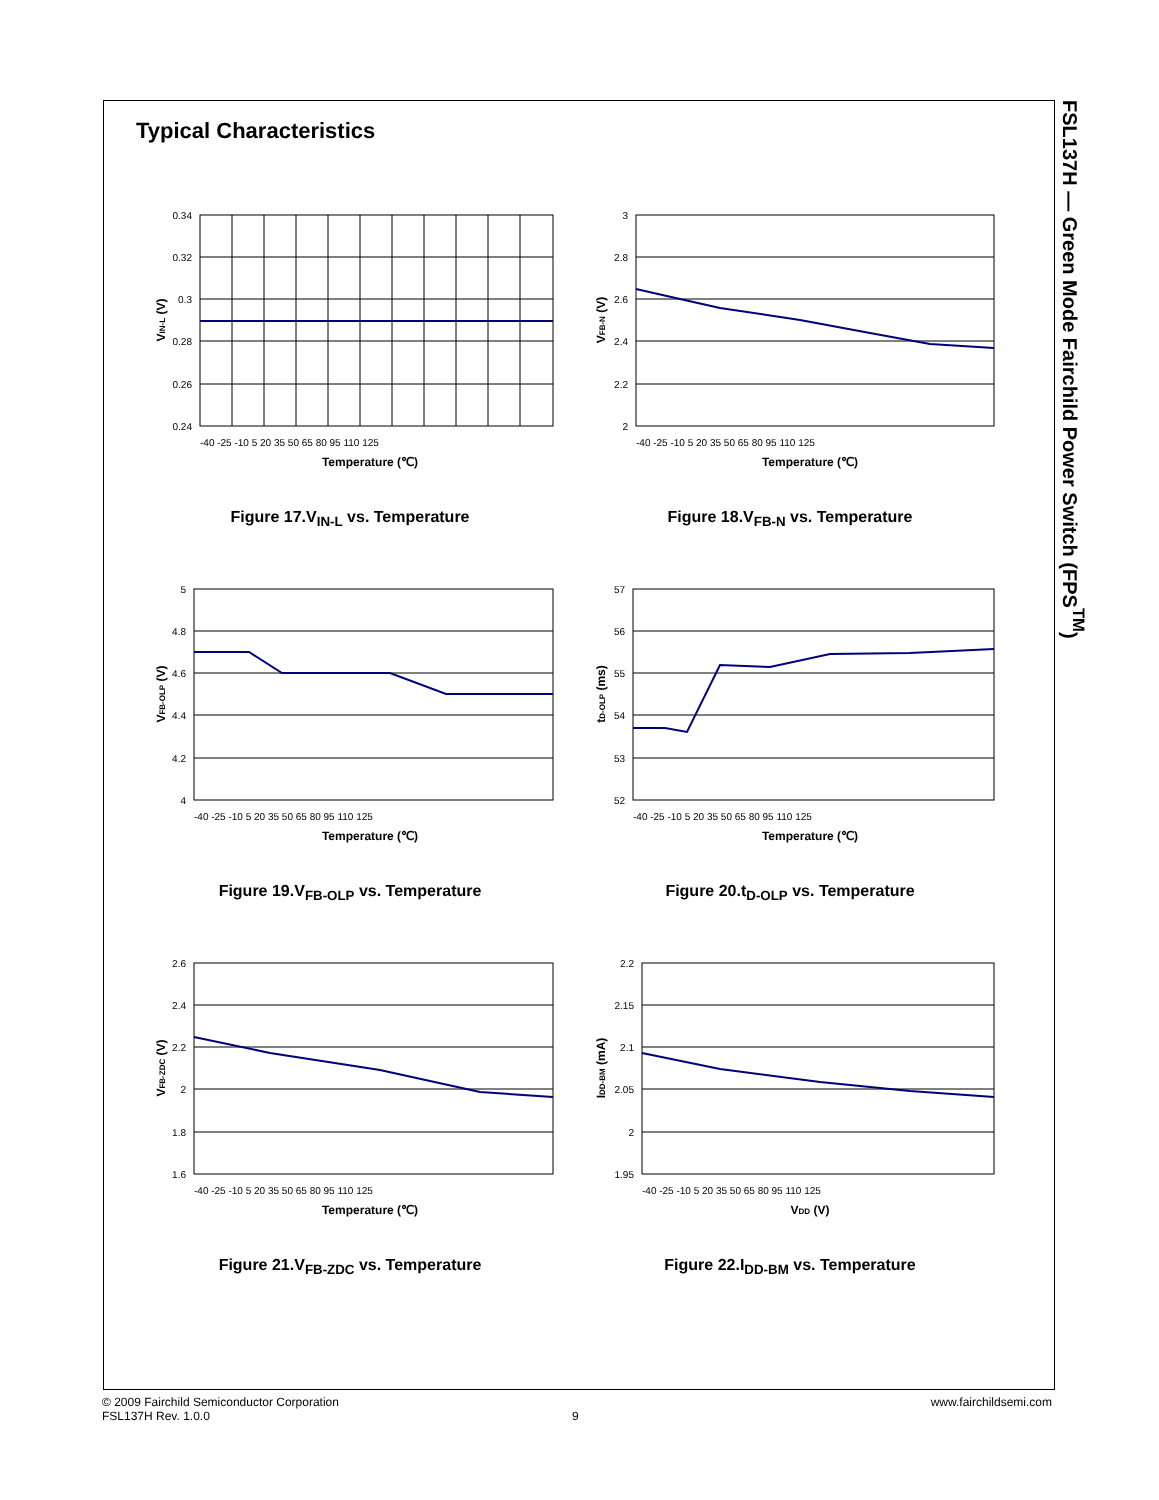FSL137H — Green Mode Fairchild Power Switch (FPS<sup>TM</sup>)
Typical Characteristics
0.34
0.32
0.3
0.28
0.26
0.24
Temperature (℃)
VIN-L (V)
-40 -25 -10 5 20 35 50 65 80 95 110 125
Figure 17.V<sub>IN-L</sub> vs. Temperature
3
2.8
2.6
2.4
2.2
2
Temperature (℃)
VFB-N (V)
-40 -25 -10 5 20 35 50 65 80 95 110 125
Figure 18.V<sub>FB-N</sub> vs. Temperature
5
4.8
4.6
4.4
4.2
4
Temperature (℃)
VFB-OLP (V)
-40 -25 -10 5 20 35 50 65 80 95 110 125
Figure 19.V<sub>FB-OLP</sub> vs. Temperature
57
56
55
54
53
52
Temperature (℃)
tD-OLP (ms)
-40 -25 -10 5 20 35 50 65 80 95 110 125
Figure 20.t<sub>D-OLP</sub> vs. Temperature
2.6
2.4
2.2
2
1.8
1.6
Temperature (℃)
VFB-ZDC (V)
-40 -25 -10 5 20 35 50 65 80 95 110 125
Figure 21.V<sub>FB-ZDC</sub> vs. Temperature
2.2
2.15
2.1
2.05
2
1.95
VDD (V)
IDD-BM (mA)
-40 -25 -10 5 20 35 50 65 80 95 110 125
Figure 22.I<sub>DD-BM</sub> vs. Temperature
© 2009 Fairchild Semiconductor Corporation www.fairchildsemi.com
FSL137H Rev. 1.0.0 9